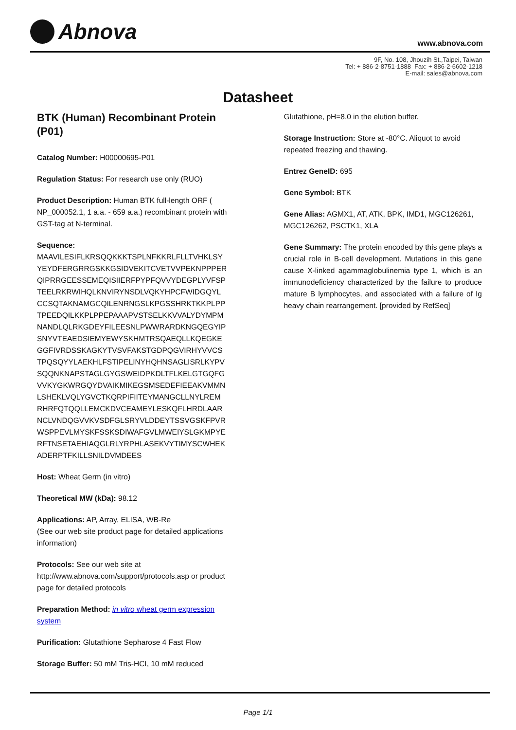Abnova
www.abnova.com
9F, No. 108, Jhouzih St.,Taipei, Taiwan
Tel: + 886-2-8751-1888 Fax: + 886-2-6602-1218
E-mail: sales@abnova.com
Datasheet
BTK (Human) Recombinant Protein (P01)
Catalog Number: H00000695-P01
Regulation Status: For research use only (RUO)
Product Description: Human BTK full-length ORF ( NP_000052.1, 1 a.a. - 659 a.a.) recombinant protein with GST-tag at N-terminal.
Sequence:
MAAVILESIFLKRSQQKKKTSPLNFKKRLFLLTVHKLSY
YEYDFERGRRGSKKGSIDVEKITCVETVVPEKNPPPER
QIPRRGEESSEMEQISIIERFPYPFQVVYDEGPLYVFSP
TEELRKRWIHQLKNVIRYNSDLVQKYHPCFWIDGQYL
CCSQTAKNAMGCQILENRNGSLKPGSSHRKTKKPLPP
TPEEDQILKKPLPPEPAAAPVSTSELKKVVALYDYMPM
NANDLQLRKGDEYFILEESNLPWWRARDKNGQEGYIP
SNYVTEAEDSIEMYEWYSKHMTRSQAEQLLKQEGKE
GGFIVRDSSKAGKYTVSVFAKSTGDPQGVIRHYVVCS
TPQSQYYLAEKHLFSTIPELINYHQHNSAGLISRLKYPV
SQQNKNAPSTAGLGYGSWEIDPKDLTFLKELGTGQFG
VVKYGKWRGQYDVAIKMIKEGSMSEDEFIEEAKVMMN
LSHEKLVQLYGVCTKQRPIFIITEYMANGCLLNYLREM
RHRFQTQQLLEMCKDVCEAMEYLESKQFLHRDLAAR
NCLVNDQGVVKVSDFGLSRYVLDDEYTSSVGSKFPVR
WSPPEVLMYSKFSSKSDIWAFGVLMWEIYSLGKMPYE
RFTNSETAEHIAQGLRLYRPHLASEKVYTIMYSCWHEK
ADERPTFKILLSNILDVMDEES
Host: Wheat Germ (in vitro)
Theoretical MW (kDa): 98.12
Applications: AP, Array, ELISA, WB-Re
(See our web site product page for detailed applications information)
Protocols: See our web site at http://www.abnova.com/support/protocols.asp or product page for detailed protocols
Preparation Method: in vitro wheat germ expression system
Purification: Glutathione Sepharose 4 Fast Flow
Storage Buffer: 50 mM Tris-HCI, 10 mM reduced
Glutathione, pH=8.0 in the elution buffer.
Storage Instruction: Store at -80°C. Aliquot to avoid repeated freezing and thawing.
Entrez GeneID: 695
Gene Symbol: BTK
Gene Alias: AGMX1, AT, ATK, BPK, IMD1, MGC126261, MGC126262, PSCTK1, XLA
Gene Summary: The protein encoded by this gene plays a crucial role in B-cell development. Mutations in this gene cause X-linked agammaglobulinemia type 1, which is an immunodeficiency characterized by the failure to produce mature B lymphocytes, and associated with a failure of Ig heavy chain rearrangement. [provided by RefSeq]
Page 1/1